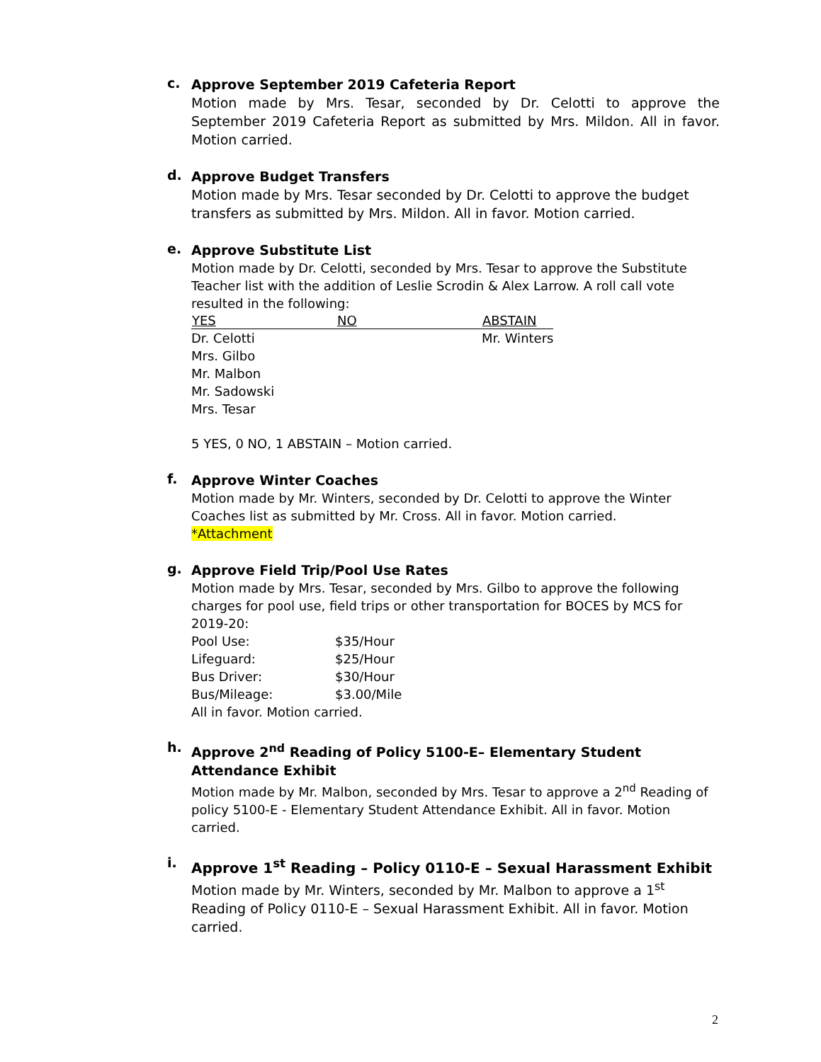c.
Approve September 2019 Cafeteria Report
Motion made by Mrs. Tesar, seconded by Dr. Celotti to approve the September 2019 Cafeteria Report as submitted by Mrs. Mildon. All in favor. Motion carried.
d.
Approve Budget Transfers
Motion made by Mrs. Tesar seconded by Dr. Celotti to approve the budget transfers as submitted by Mrs. Mildon. All in favor. Motion carried.
e.
Approve Substitute List
Motion made by Dr. Celotti, seconded by Mrs. Tesar to approve the Substitute Teacher list with the addition of Leslie Scrodin & Alex Larrow. A roll call vote resulted in the following:
| YES | NO | ABSTAIN |
| --- | --- | --- |
| Dr. Celotti | | Mr. Winters |
| Mrs. Gilbo | | |
| Mr. Malbon | | |
| Mr. Sadowski | | |
| Mrs. Tesar | | |
5 YES, 0 NO, 1 ABSTAIN – Motion carried.
f.
Approve Winter Coaches
Motion made by Mr. Winters, seconded by Dr. Celotti to approve the Winter Coaches list as submitted by Mr. Cross. All in favor. Motion carried.
*Attachment
g.
Approve Field Trip/Pool Use Rates
Motion made by Mrs. Tesar, seconded by Mrs. Gilbo to approve the following charges for pool use, field trips or other transportation for BOCES by MCS for 2019-20:
| Pool Use: | $35/Hour |
| Lifeguard: | $25/Hour |
| Bus Driver: | $30/Hour |
| Bus/Mileage: | $3.00/Mile |
All in favor. Motion carried.
h.
Approve 2<sup>nd</sup> Reading of Policy 5100-E– Elementary Student Attendance Exhibit
Motion made by Mr. Malbon, seconded by Mrs. Tesar to approve a 2<sup>nd</sup> Reading of policy 5100-E - Elementary Student Attendance Exhibit. All in favor. Motion carried.
i.
Approve 1<sup>st</sup> Reading – Policy 0110-E – Sexual Harassment Exhibit
Motion made by Mr. Winters, seconded by Mr. Malbon to approve a 1<sup>st</sup> Reading of Policy 0110-E – Sexual Harassment Exhibit. All in favor. Motion carried.
2